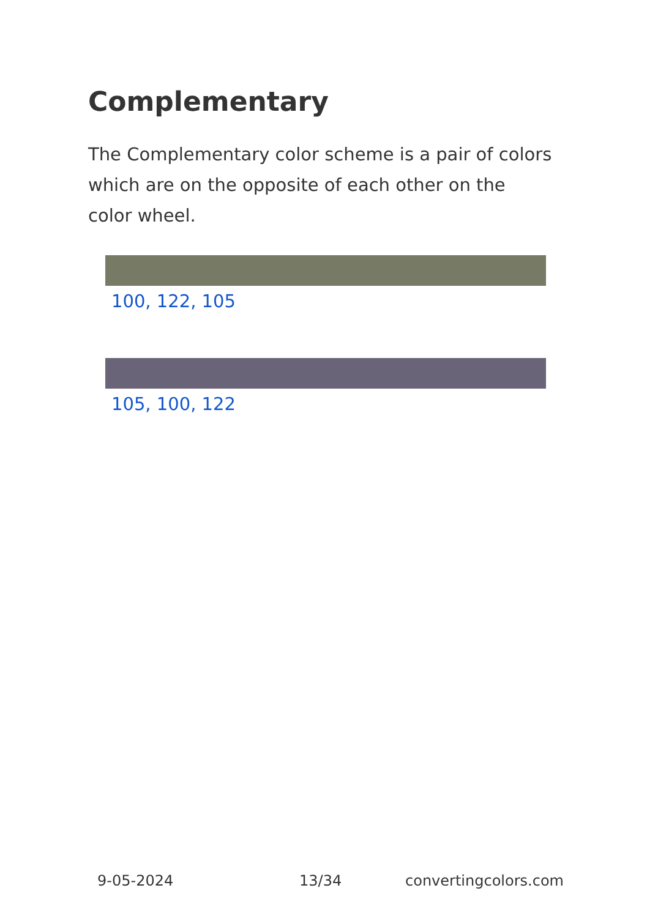Complementary
The Complementary color scheme is a pair of colors which are on the opposite of each other on the color wheel.
100, 122, 105
105, 100, 122
9-05-2024 13/34 convertingcolors.com